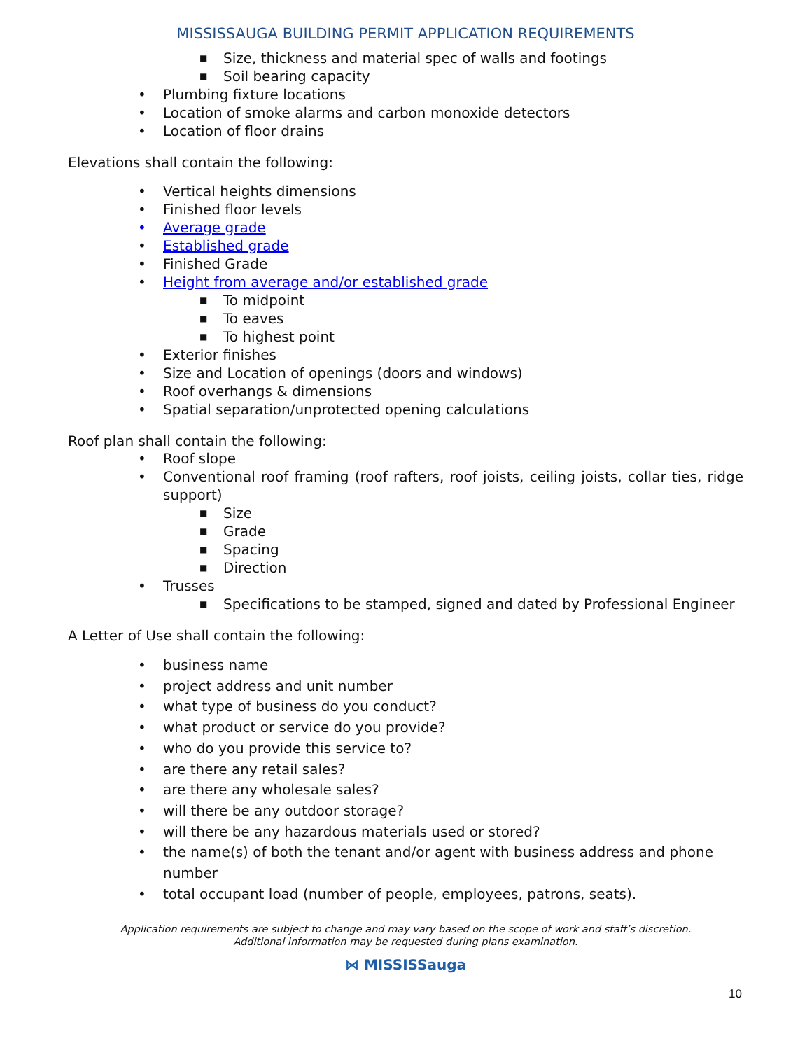MISSISSAUGA BUILDING PERMIT APPLICATION REQUIREMENTS
■ Size, thickness and material spec of walls and footings
■ Soil bearing capacity
• Plumbing fixture locations
• Location of smoke alarms and carbon monoxide detectors
• Location of floor drains
Elevations shall contain the following:
• Vertical heights dimensions
• Finished floor levels
• Average grade
• Established grade
• Finished Grade
• Height from average and/or established grade
■ To midpoint
■ To eaves
■ To highest point
• Exterior finishes
• Size and Location of openings (doors and windows)
• Roof overhangs & dimensions
• Spatial separation/unprotected opening calculations
Roof plan shall contain the following:
• Roof slope
• Conventional roof framing (roof rafters, roof joists, ceiling joists, collar ties, ridge support)
■ Size
■ Grade
■ Spacing
■ Direction
• Trusses
■ Specifications to be stamped, signed and dated by Professional Engineer
A Letter of Use shall contain the following:
• business name
• project address and unit number
• what type of business do you conduct?
• what product or service do you provide?
• who do you provide this service to?
• are there any retail sales?
• are there any wholesale sales?
• will there be any outdoor storage?
• will there be any hazardous materials used or stored?
• the name(s) of both the tenant and/or agent with business address and phone number
• total occupant load (number of people, employees, patrons, seats).
Application requirements are subject to change and may vary based on the scope of work and staff’s discretion.
Additional information may be requested during plans examination.
⋈ MISSISSauga
10